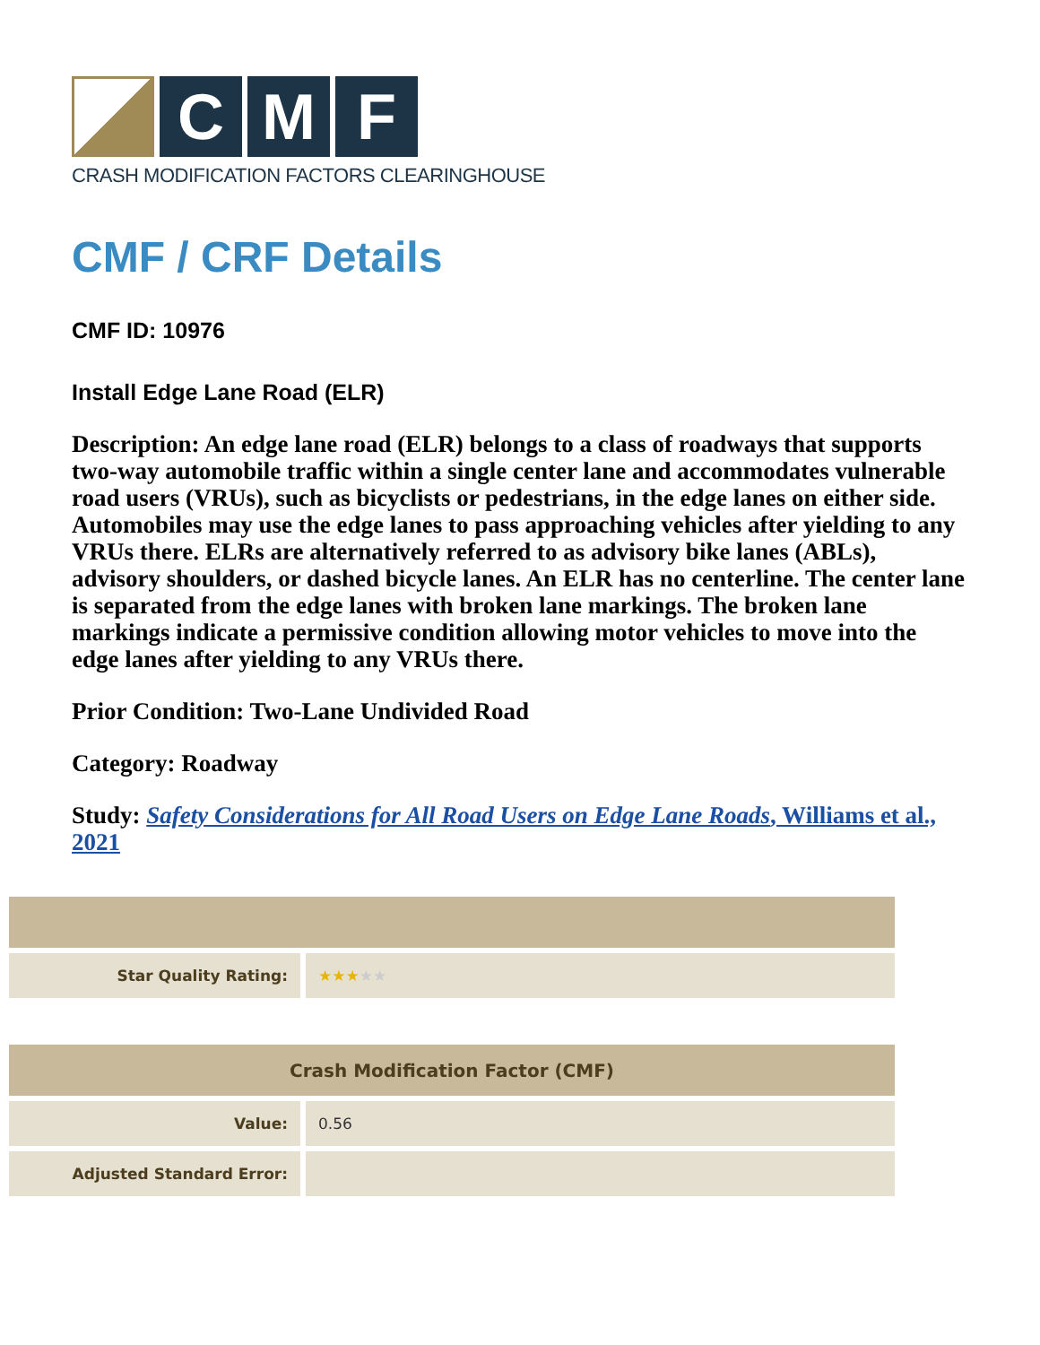C M F
CRASH MODIFICATION FACTORS CLEARINGHOUSE
CMF / CRF Details
CMF ID: 10976
Install Edge Lane Road (ELR)
Description: An edge lane road (ELR) belongs to a class of roadways that supports two-way automobile traffic within a single center lane and accommodates vulnerable road users (VRUs), such as bicyclists or pedestrians, in the edge lanes on either side. Automobiles may use the edge lanes to pass approaching vehicles after yielding to any VRUs there. ELRs are alternatively referred to as advisory bike lanes (ABLs), advisory shoulders, or dashed bicycle lanes. An ELR has no centerline. The center lane is separated from the edge lanes with broken lane markings. The broken lane markings indicate a permissive condition allowing motor vehicles to move into the edge lanes after yielding to any VRUs there.
Prior Condition: Two-Lane Undivided Road
Category: Roadway
Study: Safety Considerations for All Road Users on Edge Lane Roads, Williams et al., 2021
| Star Quality Rating: | ★★★ ★★ |
| Crash Modification Factor (CMF) | |
| --- | --- |
| Value: | 0.56 |
| Adjusted Standard Error: | |